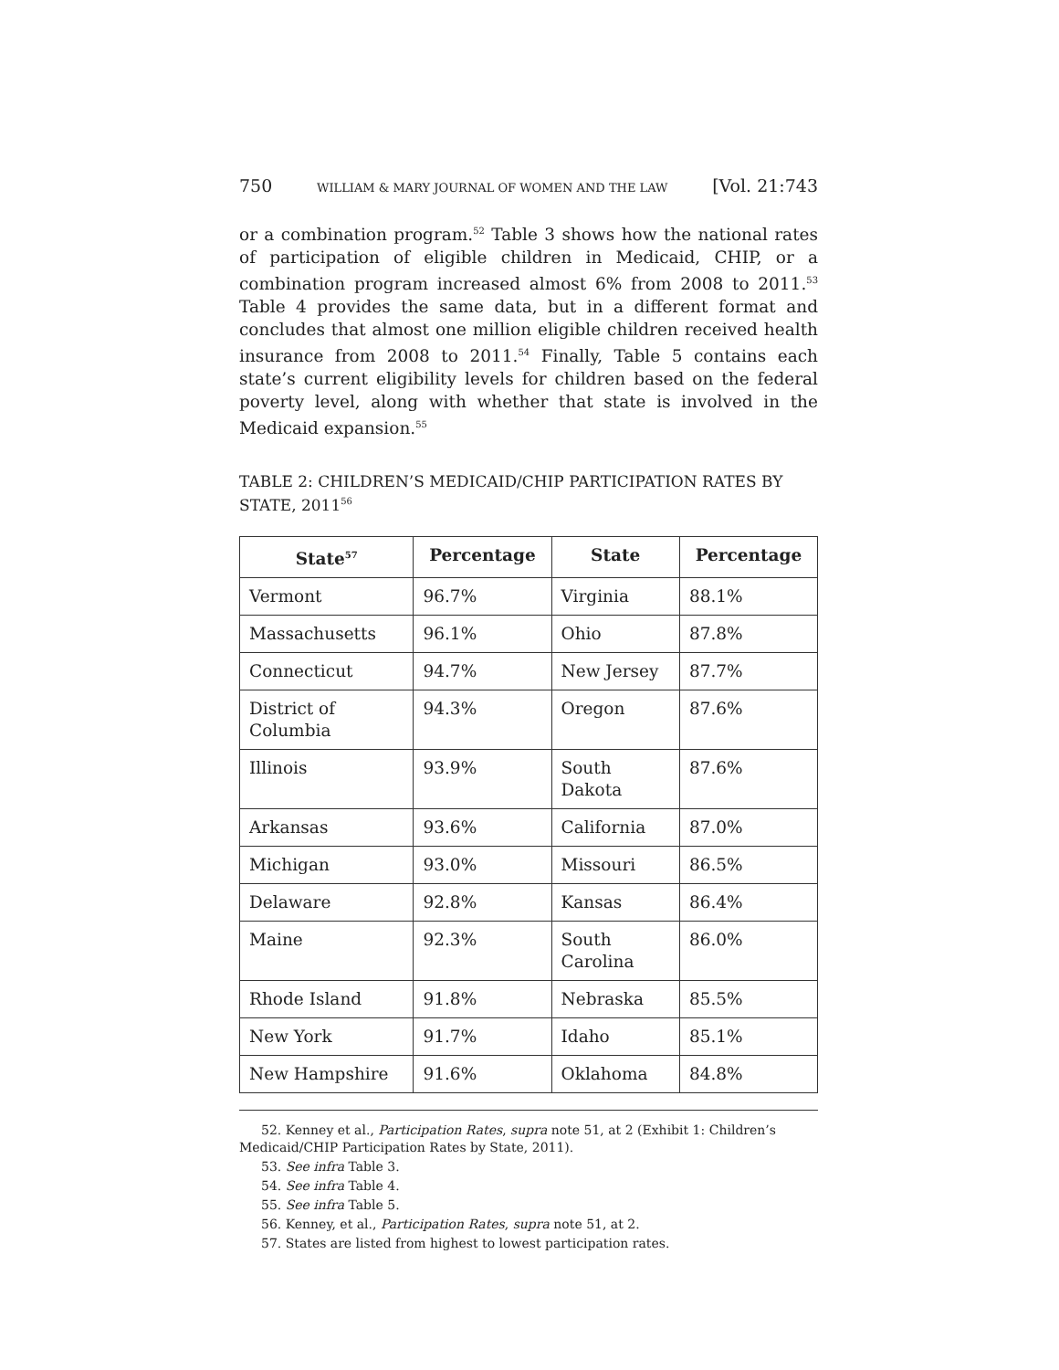750 WILLIAM & MARY JOURNAL OF WOMEN AND THE LAW [Vol. 21:743
or a combination program.<sup>52</sup> Table 3 shows how the national rates of participation of eligible children in Medicaid, CHIP, or a combination program increased almost 6% from 2008 to 2011.<sup>53</sup> Table 4 provides the same data, but in a different format and concludes that almost one million eligible children received health insurance from 2008 to 2011.<sup>54</sup> Finally, Table 5 contains each state’s current eligibility levels for children based on the federal poverty level, along with whether that state is involved in the Medicaid expansion.<sup>55</sup>
TABLE 2: CHILDREN’S MEDICAID/CHIP PARTICIPATION RATES BY STATE, 2011<sup>56</sup>
| State<sup>57</sup> | Percentage | State | Percentage |
| --- | --- | --- | --- |
| Vermont | 96.7% | Virginia | 88.1% |
| Massachusetts | 96.1% | Ohio | 87.8% |
| Connecticut | 94.7% | New Jersey | 87.7% |
| District of Columbia | 94.3% | Oregon | 87.6% |
| Illinois | 93.9% | South Dakota | 87.6% |
| Arkansas | 93.6% | California | 87.0% |
| Michigan | 93.0% | Missouri | 86.5% |
| Delaware | 92.8% | Kansas | 86.4% |
| Maine | 92.3% | South Carolina | 86.0% |
| Rhode Island | 91.8% | Nebraska | 85.5% |
| New York | 91.7% | Idaho | 85.1% |
| New Hampshire | 91.6% | Oklahoma | 84.8% |
52. Kenney et al., Participation Rates, supra note 51, at 2 (Exhibit 1: Children’s Medicaid/CHIP Participation Rates by State, 2011).
53. See infra Table 3.
54. See infra Table 4.
55. See infra Table 5.
56. Kenney, et al., Participation Rates, supra note 51, at 2.
57. States are listed from highest to lowest participation rates.